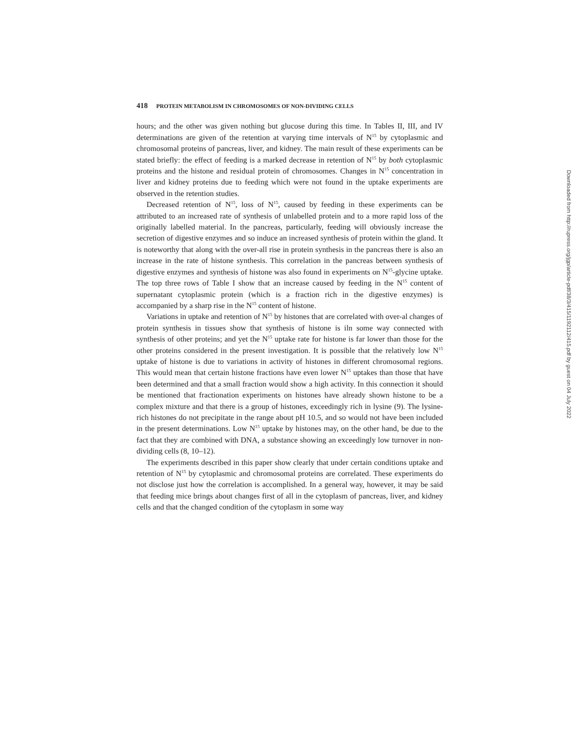418 PROTEIN METABOLISM IN CHROMOSOMES OF NON-DIVIDING CELLS
hours; and the other was given nothing but glucose during this time. In Tables II, III, and IV determinations are given of the retention at varying time intervals of N<sup>15</sup> by cytoplasmic and chromosomal proteins of pancreas, liver, and kidney. The main result of these experiments can be stated briefly: the effect of feeding is a marked decrease in retention of N<sup>15</sup> by both cytoplasmic proteins and the histone and residual protein of chromosomes. Changes in N<sup>15</sup> concentration in liver and kidney proteins due to feeding which were not found in the uptake experiments are observed in the retention studies.
Decreased retention of N<sup>15</sup>, loss of N<sup>15</sup>, caused by feeding in these experiments can be attributed to an increased rate of synthesis of unlabelled protein and to a more rapid loss of the originally labelled material. In the pancreas, particularly, feeding will obviously increase the secretion of digestive enzymes and so induce an increased synthesis of protein within the gland. It is noteworthy that along with the over-all rise in protein synthesis in the pancreas there is also an increase in the rate of histone synthesis. This correlation in the pancreas between synthesis of digestive enzymes and synthesis of histone was also found in experiments on N<sup>15</sup>-glycine uptake. The top three rows of Table I show that an increase caused by feeding in the N<sup>15</sup> content of supernatant cytoplasmic protein (which is a fraction rich in the digestive enzymes) is accompanied by a sharp rise in the N<sup>15</sup> content of histone.
Variations in uptake and retention of N<sup>15</sup> by histones that are correlated with over-al changes of protein synthesis in tissues show that synthesis of histone is iln some way connected with synthesis of other proteins; and yet the N<sup>15</sup> uptake rate for histone is far lower than those for the other proteins considered in the present investigation. It is possible that the relatively low N<sup>15</sup> uptake of histone is due to variations in activity of histones in different chromosomal regions. This would mean that certain histone fractions have even lower N<sup>15</sup> uptakes than those that have been determined and that a small fraction would show a high activity. In this connection it should be mentioned that fractionation experiments on histones have already shown histone to be a complex mixture and that there is a group of histones, exceedingly rich in lysine (9). The lysine-rich histones do not precipitate in the range about pH 10.5, and so would not have been included in the present determinations. Low N<sup>15</sup> uptake by histones may, on the other hand, be due to the fact that they are combined with DNA, a substance showing an exceedingly low turnover in non-dividing cells (8, 10–12).
The experiments described in this paper show clearly that under certain conditions uptake and retention of N<sup>15</sup> by cytoplasmic and chromosomal proteins are correlated. These experiments do not disclose just how the correlation is accomplished. In a general way, however, it may be said that feeding mice brings about changes first of all in the cytoplasm of pancreas, liver, and kidney cells and that the changed condition of the cytoplasm in some way
Downloaded from http://rupress.org/jgp/article-pdf/38/3/415/1192112/415.pdf by guest on 04 July 2022